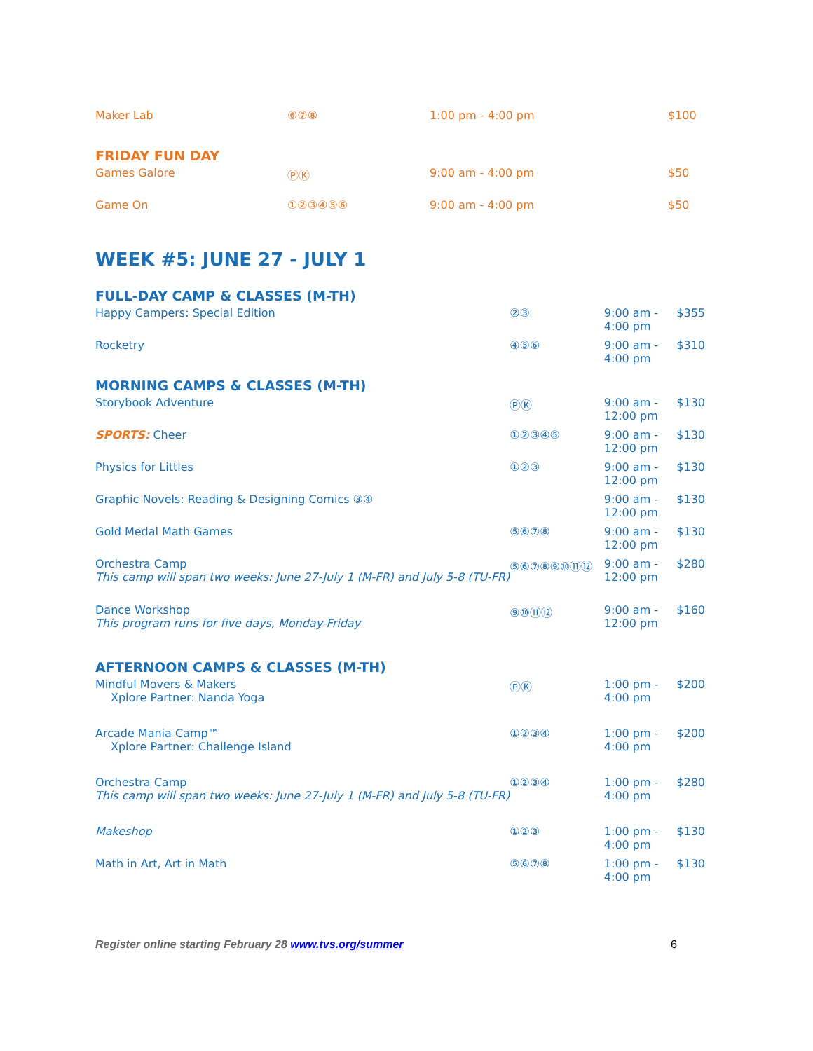| Maker Lab | ⑥⑦⑧ | 1:00 pm - 4:00 pm | $100 |
| FRIDAY FUN DAY | | | |
| Games Galore | ⓅⓀ | 9:00 am - 4:00 pm | $50 |
| Game On | ①②③④⑤⑥ | 9:00 am - 4:00 pm | $50 |
WEEK #5: JUNE 27 - JULY 1
| FULL-DAY CAMP & CLASSES (M-TH) | | | |
| Happy Campers: Special Edition | ②③ | 9:00 am - 4:00 pm | $355 |
| Rocketry | ④⑤⑥ | 9:00 am - 4:00 pm | $310 |
| MORNING CAMPS & CLASSES (M-TH) | | | |
| Storybook Adventure | ⓅⓀ | 9:00 am - 12:00 pm | $130 |
| SPORTS: Cheer | ①②③④⑤ | 9:00 am - 12:00 pm | $130 |
| Physics for Littles | ①②③ | 9:00 am - 12:00 pm | $130 |
| Graphic Novels: Reading & Designing Comics ③④ | | 9:00 am - 12:00 pm | $130 |
| Gold Medal Math Games | ⑤⑥⑦⑧ | 9:00 am - 12:00 pm | $130 |
| Orchestra Camp This camp will span two weeks: June 27-July 1 (M-FR) and July 5-8 (TU-FR) | ⑤⑥⑦⑧⑨⑩⑪⑫ | 9:00 am - 12:00 pm | $280 |
| Dance Workshop This program runs for five days, Monday-Friday | ⑨⑩⑪⑫ | 9:00 am - 12:00 pm | $160 |
| AFTERNOON CAMPS & CLASSES (M-TH) | | | |
| Mindful Movers & Makers Xplore Partner: Nanda Yoga | ⓅⓀ | 1:00 pm - 4:00 pm | $200 |
| Arcade Mania Camp™ Xplore Partner: Challenge Island | ①②③④ | 1:00 pm - 4:00 pm | $200 |
| Orchestra Camp This camp will span two weeks: June 27-July 1 (M-FR) and July 5-8 (TU-FR) | ①②③④ | 1:00 pm - 4:00 pm | $280 |
| Makeshop | ①②③ | 1:00 pm - 4:00 pm | $130 |
| Math in Art, Art in Math | ⑤⑥⑦⑧ | 1:00 pm - 4:00 pm | $130 |
Register online starting February 28 www.tvs.org/summer 6